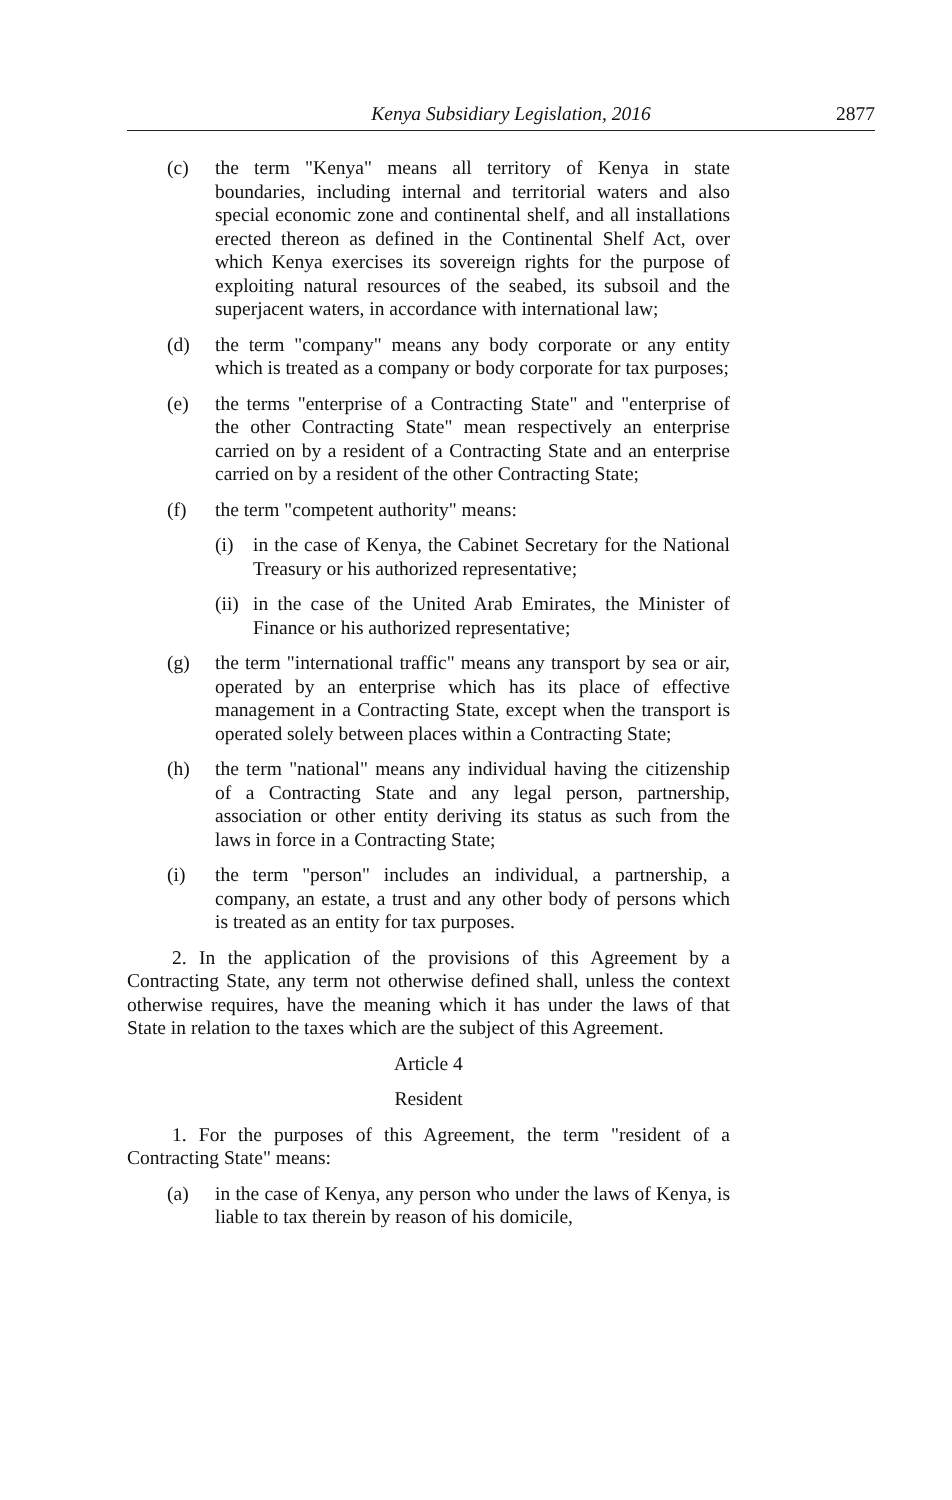Kenya Subsidiary Legislation, 2016
2877
(c) the term "Kenya" means all territory of Kenya in state boundaries, including internal and territorial waters and also special economic zone and continental shelf, and all installations erected thereon as defined in the Continental Shelf Act, over which Kenya exercises its sovereign rights for the purpose of exploiting natural resources of the seabed, its subsoil and the superjacent waters, in accordance with international law;
(d) the term "company" means any body corporate or any entity which is treated as a company or body corporate for tax purposes;
(e) the terms "enterprise of a Contracting State" and "enterprise of the other Contracting State" mean respectively an enterprise carried on by a resident of a Contracting State and an enterprise carried on by a resident of the other Contracting State;
(f) the term "competent authority" means:
(i) in the case of Kenya, the Cabinet Secretary for the National Treasury or his authorized representative;
(ii)
in the case of the United Arab Emirates, the Minister of Finance or his authorized representative;
(g) the term "international traffic" means any transport by sea or air, operated by an enterprise which has its place of effective management in a Contracting State, except when the transport is operated solely between places within a Contracting State;
(h) the term "national" means any individual having the citizenship of a Contracting State and any legal person, partnership, association or other entity deriving its status as such from the laws in force in a Contracting State;
(i) the term "person" includes an individual, a partnership, a company, an estate, a trust and any other body of persons which is treated as an entity for tax purposes.
2. In the application of the provisions of this Agreement by a Contracting State, any term not otherwise defined shall, unless the context otherwise requires, have the meaning which it has under the laws of that State in relation to the taxes which are the subject of this Agreement.
Article 4
Resident
1. For the purposes of this Agreement, the term "resident of a Contracting State" means:
(a) in the case of Kenya, any person who under the laws of Kenya, is liable to tax therein by reason of his domicile,